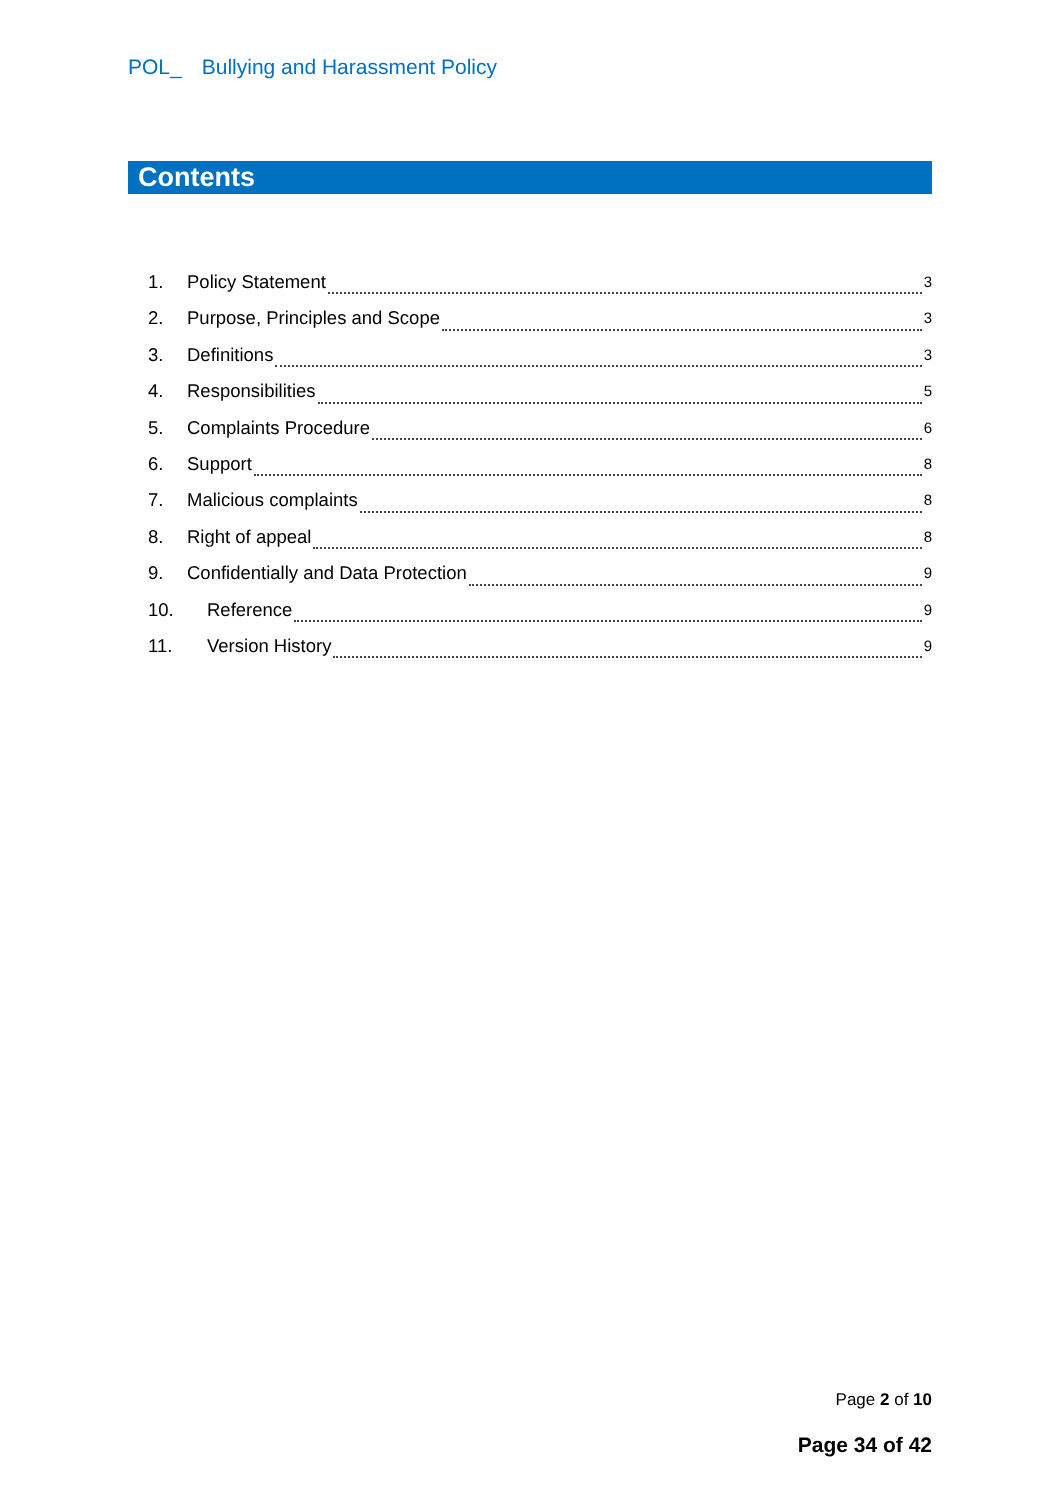POL_ Bullying and Harassment Policy
Contents
1. Policy Statement 3
2. Purpose, Principles and Scope 3
3. Definitions 3
4. Responsibilities 5
5. Complaints Procedure 6
6. Support 8
7. Malicious complaints 8
8. Right of appeal 8
9. Confidentially and Data Protection 9
10. Reference 9
11. Version History 9
Page 2 of 10
Page 34 of 42